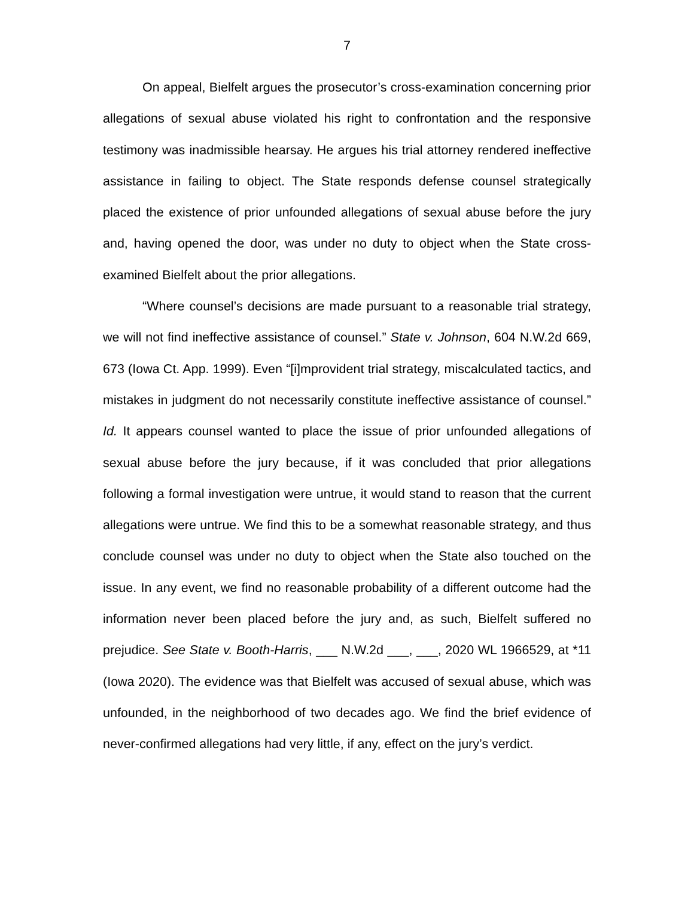7
On appeal, Bielfelt argues the prosecutor’s cross-examination concerning prior allegations of sexual abuse violated his right to confrontation and the responsive testimony was inadmissible hearsay. He argues his trial attorney rendered ineffective assistance in failing to object. The State responds defense counsel strategically placed the existence of prior unfounded allegations of sexual abuse before the jury and, having opened the door, was under no duty to object when the State cross-examined Bielfelt about the prior allegations.
“Where counsel’s decisions are made pursuant to a reasonable trial strategy, we will not find ineffective assistance of counsel.” State v. Johnson, 604 N.W.2d 669, 673 (Iowa Ct. App. 1999). Even “[i]mprovident trial strategy, miscalculated tactics, and mistakes in judgment do not necessarily constitute ineffective assistance of counsel.” Id. It appears counsel wanted to place the issue of prior unfounded allegations of sexual abuse before the jury because, if it was concluded that prior allegations following a formal investigation were untrue, it would stand to reason that the current allegations were untrue. We find this to be a somewhat reasonable strategy, and thus conclude counsel was under no duty to object when the State also touched on the issue. In any event, we find no reasonable probability of a different outcome had the information never been placed before the jury and, as such, Bielfelt suffered no prejudice. See State v. Booth-Harris, ___ N.W.2d ___, ___, 2020 WL 1966529, at *11 (Iowa 2020). The evidence was that Bielfelt was accused of sexual abuse, which was unfounded, in the neighborhood of two decades ago. We find the brief evidence of never-confirmed allegations had very little, if any, effect on the jury’s verdict.